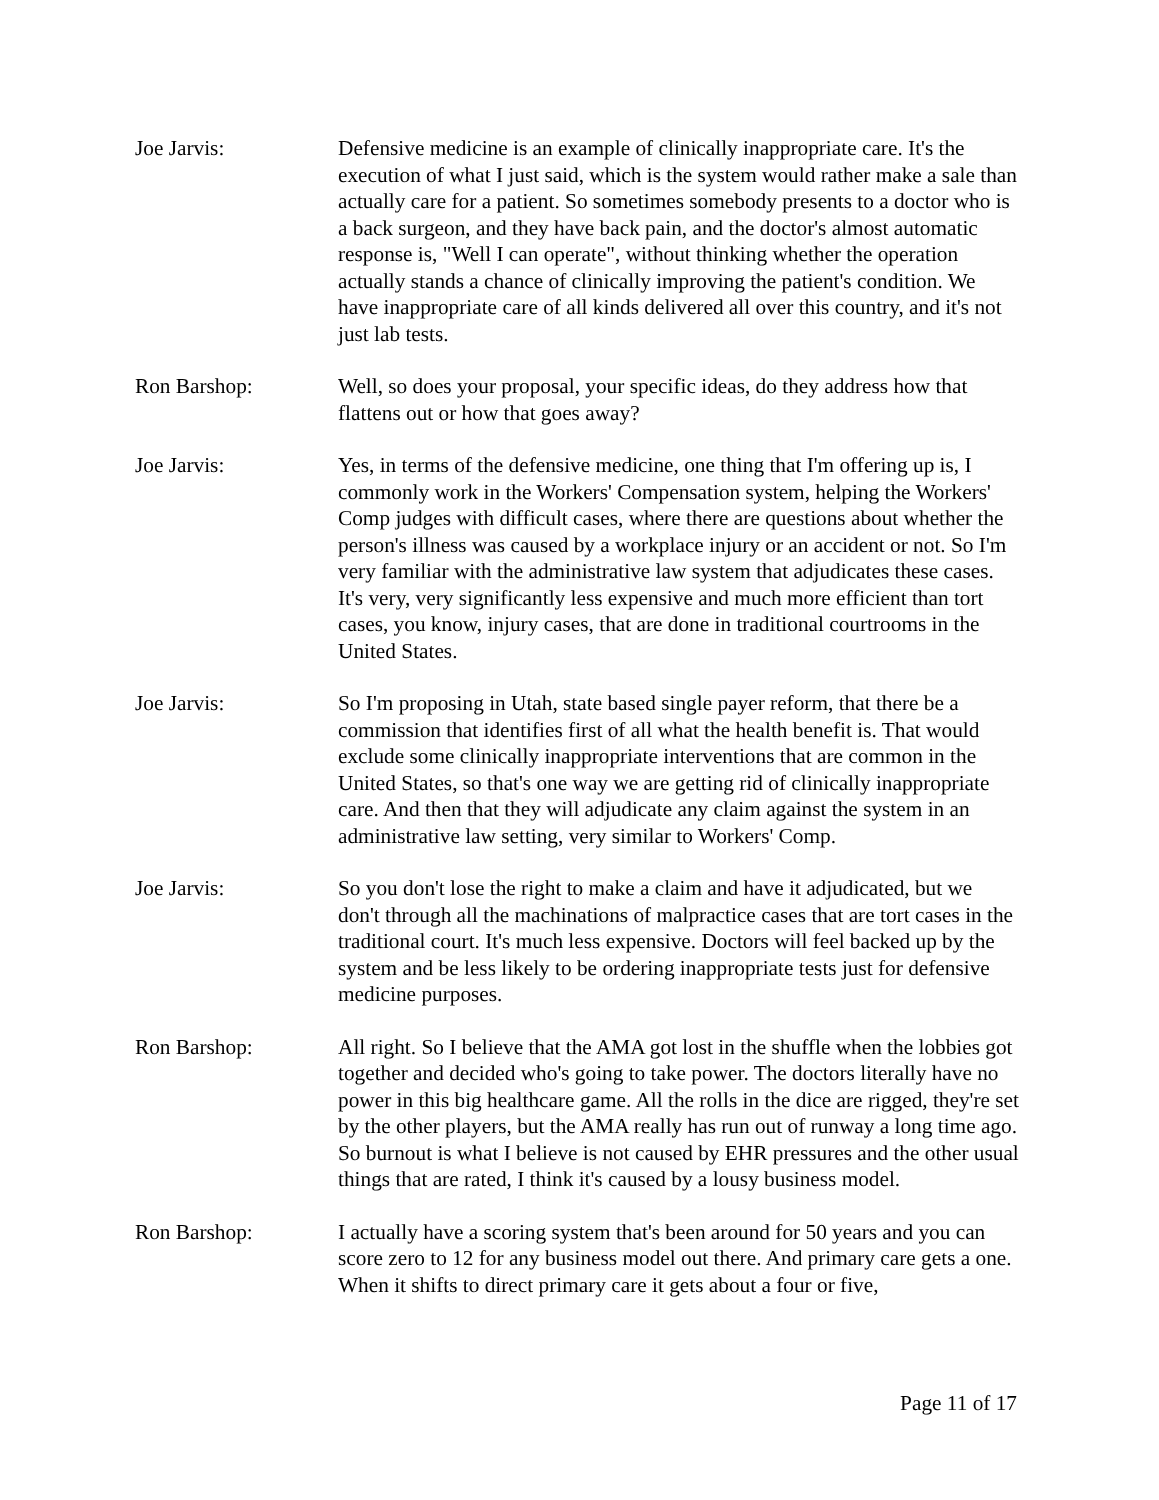Joe Jarvis: Defensive medicine is an example of clinically inappropriate care. It's the execution of what I just said, which is the system would rather make a sale than actually care for a patient. So sometimes somebody presents to a doctor who is a back surgeon, and they have back pain, and the doctor's almost automatic response is, "Well I can operate", without thinking whether the operation actually stands a chance of clinically improving the patient's condition. We have inappropriate care of all kinds delivered all over this country, and it's not just lab tests.
Ron Barshop: Well, so does your proposal, your specific ideas, do they address how that flattens out or how that goes away?
Joe Jarvis: Yes, in terms of the defensive medicine, one thing that I'm offering up is, I commonly work in the Workers' Compensation system, helping the Workers' Comp judges with difficult cases, where there are questions about whether the person's illness was caused by a workplace injury or an accident or not. So I'm very familiar with the administrative law system that adjudicates these cases. It's very, very significantly less expensive and much more efficient than tort cases, you know, injury cases, that are done in traditional courtrooms in the United States.
Joe Jarvis: So I'm proposing in Utah, state based single payer reform, that there be a commission that identifies first of all what the health benefit is. That would exclude some clinically inappropriate interventions that are common in the United States, so that's one way we are getting rid of clinically inappropriate care. And then that they will adjudicate any claim against the system in an administrative law setting, very similar to Workers' Comp.
Joe Jarvis: So you don't lose the right to make a claim and have it adjudicated, but we don't through all the machinations of malpractice cases that are tort cases in the traditional court. It's much less expensive. Doctors will feel backed up by the system and be less likely to be ordering inappropriate tests just for defensive medicine purposes.
Ron Barshop: All right. So I believe that the AMA got lost in the shuffle when the lobbies got together and decided who's going to take power. The doctors literally have no power in this big healthcare game. All the rolls in the dice are rigged, they're set by the other players, but the AMA really has run out of runway a long time ago. So burnout is what I believe is not caused by EHR pressures and the other usual things that are rated, I think it's caused by a lousy business model.
Ron Barshop: I actually have a scoring system that's been around for 50 years and you can score zero to 12 for any business model out there. And primary care gets a one. When it shifts to direct primary care it gets about a four or five,
Page 11 of 17